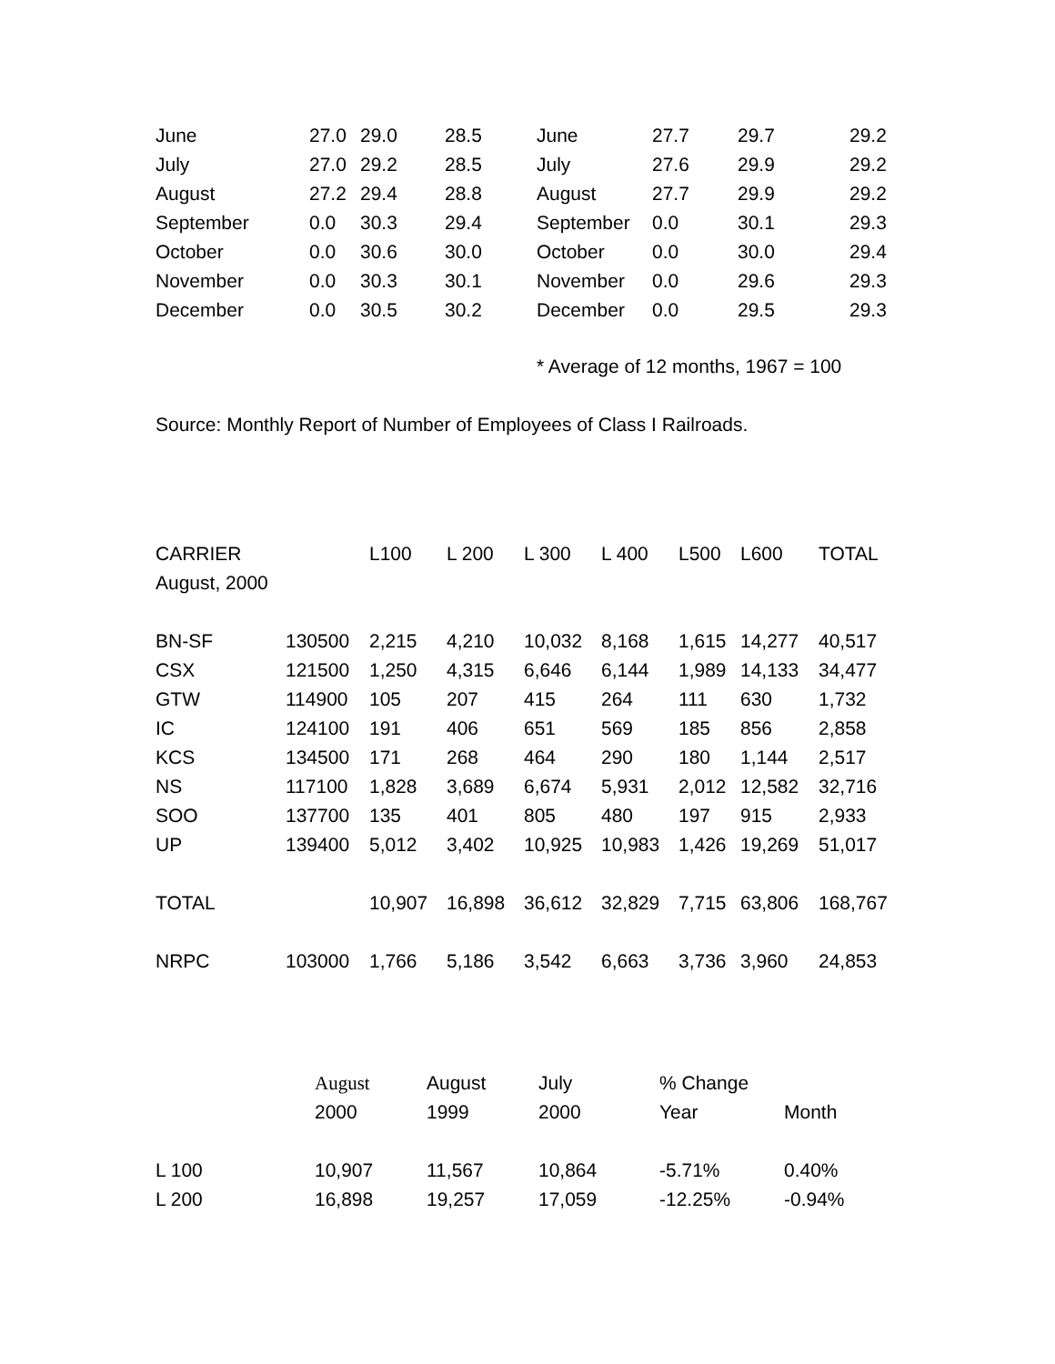| June | 27.0 | 29.0 | 28.5 | June | 27.7 | 29.7 | 29.2 |
| July | 27.0 | 29.2 | 28.5 | July | 27.6 | 29.9 | 29.2 |
| August | 27.2 | 29.4 | 28.8 | August | 27.7 | 29.9 | 29.2 |
| September | 0.0 | 30.3 | 29.4 | September | 0.0 | 30.1 | 29.3 |
| October | 0.0 | 30.6 | 30.0 | October | 0.0 | 30.0 | 29.4 |
| November | 0.0 | 30.3 | 30.1 | November | 0.0 | 29.6 | 29.3 |
| December | 0.0 | 30.5 | 30.2 | December | 0.0 | 29.5 | 29.3 |
* Average of 12 months, 1967 = 100
Source: Monthly Report of Number of Employees of Class I Railroads.
| CARRIER | | L100 | L 200 | L 300 | L 400 | L500 | L600 | TOTAL |
| --- | --- | --- | --- | --- | --- | --- | --- | --- |
| August, 2000 | | | | | | | | |
| BN-SF | 130500 | 2,215 | 4,210 | 10,032 | 8,168 | 1,615 | 14,277 | 40,517 |
| CSX | 121500 | 1,250 | 4,315 | 6,646 | 6,144 | 1,989 | 14,133 | 34,477 |
| GTW | 114900 | 105 | 207 | 415 | 264 | 111 | 630 | 1,732 |
| IC | 124100 | 191 | 406 | 651 | 569 | 185 | 856 | 2,858 |
| KCS | 134500 | 171 | 268 | 464 | 290 | 180 | 1,144 | 2,517 |
| NS | 117100 | 1,828 | 3,689 | 6,674 | 5,931 | 2,012 | 12,582 | 32,716 |
| SOO | 137700 | 135 | 401 | 805 | 480 | 197 | 915 | 2,933 |
| UP | 139400 | 5,012 | 3,402 | 10,925 | 10,983 | 1,426 | 19,269 | 51,017 |
| TOTAL | | 10,907 | 16,898 | 36,612 | 32,829 | 7,715 | 63,806 | 168,767 |
| NRPC | 103000 | 1,766 | 5,186 | 3,542 | 6,663 | 3,736 | 3,960 | 24,853 |
| | August | August | July | % Change | |
| --- | --- | --- | --- | --- | --- |
| | 2000 | 1999 | 2000 | Year | Month |
| L 100 | 10,907 | 11,567 | 10,864 | -5.71% | 0.40% |
| L 200 | 16,898 | 19,257 | 17,059 | -12.25% | -0.94% |